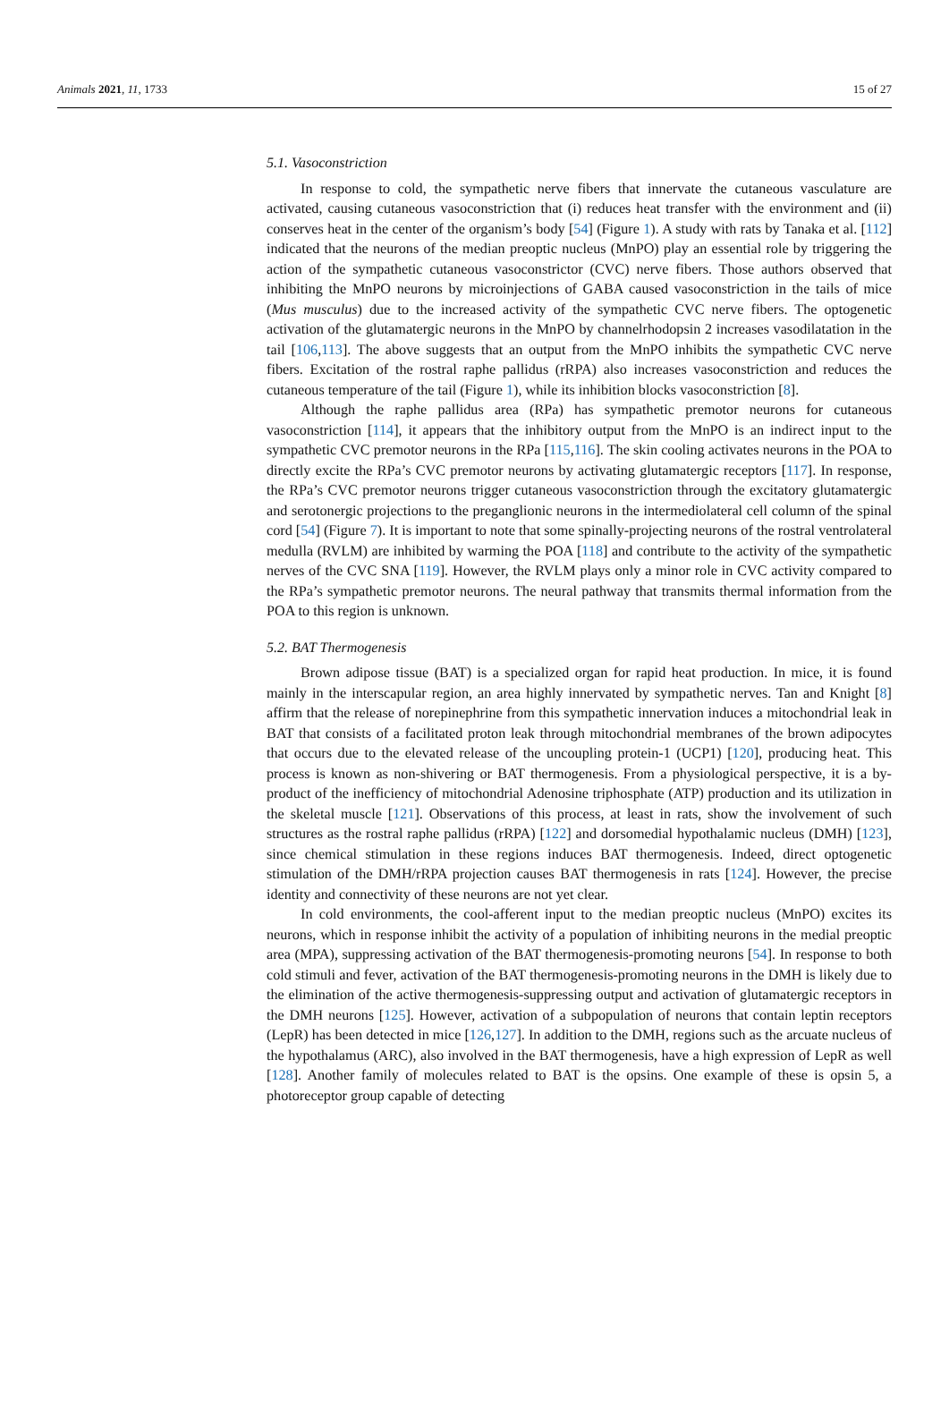Animals 2021, 11, 1733 15 of 27
5.1. Vasoconstriction
In response to cold, the sympathetic nerve fibers that innervate the cutaneous vasculature are activated, causing cutaneous vasoconstriction that (i) reduces heat transfer with the environment and (ii) conserves heat in the center of the organism’s body [54] (Figure 1). A study with rats by Tanaka et al. [112] indicated that the neurons of the median preoptic nucleus (MnPO) play an essential role by triggering the action of the sympathetic cutaneous vasoconstrictor (CVC) nerve fibers. Those authors observed that inhibiting the MnPO neurons by microinjections of GABA caused vasoconstriction in the tails of mice (Mus musculus) due to the increased activity of the sympathetic CVC nerve fibers. The optogenetic activation of the glutamatergic neurons in the MnPO by channelrhodopsin 2 increases vasodilatation in the tail [106,113]. The above suggests that an output from the MnPO inhibits the sympathetic CVC nerve fibers. Excitation of the rostral raphe pallidus (rRPA) also increases vasoconstriction and reduces the cutaneous temperature of the tail (Figure 1), while its inhibition blocks vasoconstriction [8].
Although the raphe pallidus area (RPa) has sympathetic premotor neurons for cutaneous vasoconstriction [114], it appears that the inhibitory output from the MnPO is an indirect input to the sympathetic CVC premotor neurons in the RPa [115,116]. The skin cooling activates neurons in the POA to directly excite the RPa’s CVC premotor neurons by activating glutamatergic receptors [117]. In response, the RPa’s CVC premotor neurons trigger cutaneous vasoconstriction through the excitatory glutamatergic and serotonergic projections to the preganglionic neurons in the intermediolateral cell column of the spinal cord [54] (Figure 7). It is important to note that some spinally-projecting neurons of the rostral ventrolateral medulla (RVLM) are inhibited by warming the POA [118] and contribute to the activity of the sympathetic nerves of the CVC SNA [119]. However, the RVLM plays only a minor role in CVC activity compared to the RPa’s sympathetic premotor neurons. The neural pathway that transmits thermal information from the POA to this region is unknown.
5.2. BAT Thermogenesis
Brown adipose tissue (BAT) is a specialized organ for rapid heat production. In mice, it is found mainly in the interscapular region, an area highly innervated by sympathetic nerves. Tan and Knight [8] affirm that the release of norepinephrine from this sympathetic innervation induces a mitochondrial leak in BAT that consists of a facilitated proton leak through mitochondrial membranes of the brown adipocytes that occurs due to the elevated release of the uncoupling protein-1 (UCP1) [120], producing heat. This process is known as non-shivering or BAT thermogenesis. From a physiological perspective, it is a by-product of the inefficiency of mitochondrial Adenosine triphosphate (ATP) production and its utilization in the skeletal muscle [121]. Observations of this process, at least in rats, show the involvement of such structures as the rostral raphe pallidus (rRPA) [122] and dorsomedial hypothalamic nucleus (DMH) [123], since chemical stimulation in these regions induces BAT thermogenesis. Indeed, direct optogenetic stimulation of the DMH/rRPA projection causes BAT thermogenesis in rats [124]. However, the precise identity and connectivity of these neurons are not yet clear.
In cold environments, the cool-afferent input to the median preoptic nucleus (MnPO) excites its neurons, which in response inhibit the activity of a population of inhibiting neurons in the medial preoptic area (MPA), suppressing activation of the BAT thermogenesis-promoting neurons [54]. In response to both cold stimuli and fever, activation of the BAT thermogenesis-promoting neurons in the DMH is likely due to the elimination of the active thermogenesis-suppressing output and activation of glutamatergic receptors in the DMH neurons [125]. However, activation of a subpopulation of neurons that contain leptin receptors (LepR) has been detected in mice [126,127]. In addition to the DMH, regions such as the arcuate nucleus of the hypothalamus (ARC), also involved in the BAT thermogenesis, have a high expression of LepR as well [128]. Another family of molecules related to BAT is the opsins. One example of these is opsin 5, a photoreceptor group capable of detecting